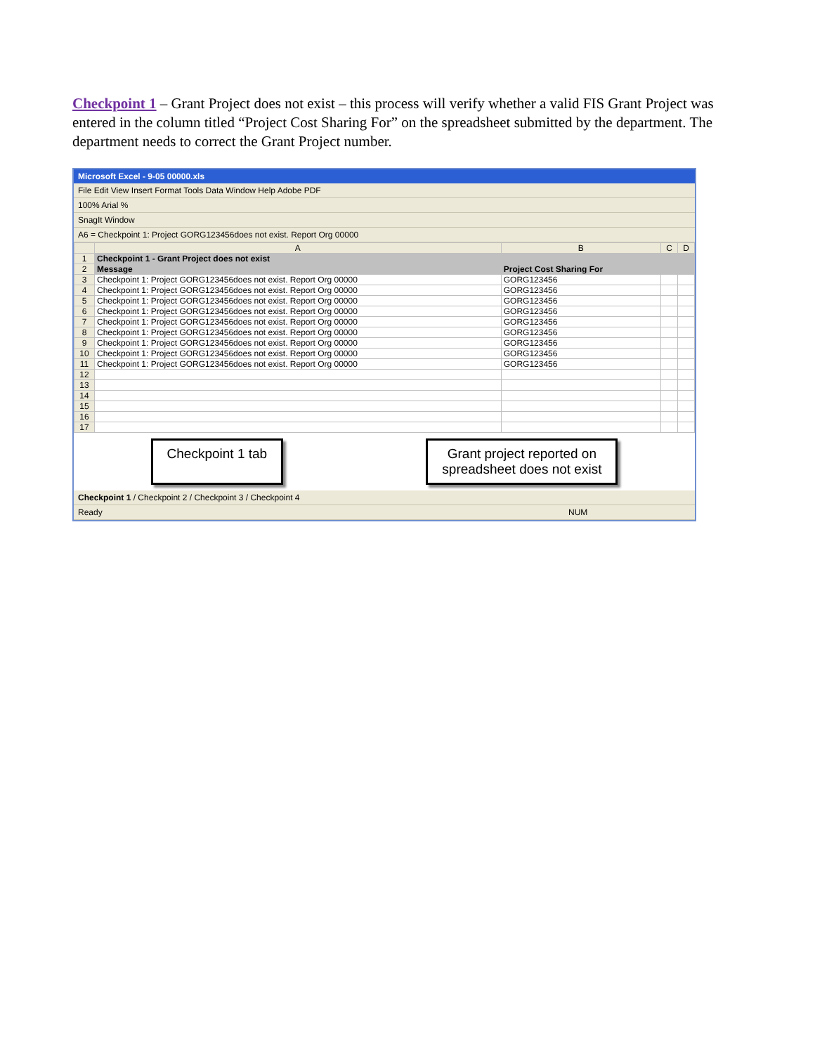Checkpoint 1 – Grant Project does not exist – this process will verify whether a valid FIS Grant Project was entered in the column titled “Project Cost Sharing For” on the spreadsheet submitted by the department. The department needs to correct the Grant Project number.
Microsoft Excel - 9-05 00000.xls
File Edit View Insert Format Tools Data Window Help Adobe PDF
100% Arial %
SnagIt Window
A6 = Checkpoint 1: Project GORG123456does not exist. Report Org 00000
| | A | B | C | D |
| --- | --- | --- | --- | --- |
| 1 | Checkpoint 1 - Grant Project does not exist | | | |
| 2 | Message | Project Cost Sharing For | | |
| 3 | Checkpoint 1: Project GORG123456does not exist. Report Org 00000 | GORG123456 | | |
| 4 | Checkpoint 1: Project GORG123456does not exist. Report Org 00000 | GORG123456 | | |
| 5 | Checkpoint 1: Project GORG123456does not exist. Report Org 00000 | GORG123456 | | |
| 6 | Checkpoint 1: Project GORG123456does not exist. Report Org 00000 | GORG123456 | | |
| 7 | Checkpoint 1: Project GORG123456does not exist. Report Org 00000 | GORG123456 | | |
| 8 | Checkpoint 1: Project GORG123456does not exist. Report Org 00000 | GORG123456 | | |
| 9 | Checkpoint 1: Project GORG123456does not exist. Report Org 00000 | GORG123456 | | |
| 10 | Checkpoint 1: Project GORG123456does not exist. Report Org 00000 | GORG123456 | | |
| 11 | Checkpoint 1: Project GORG123456does not exist. Report Org 00000 | GORG123456 | | |
| 12 | | | | |
| 13 | | | | |
| 14 | | | | |
| 15 | | | | |
| 16 | | | | |
| 17 | | | | |
Checkpoint 1 tab Grant project reported on
spreadsheet does not exist
Checkpoint 1 / Checkpoint 2 / Checkpoint 3 / Checkpoint 4
Ready NUM